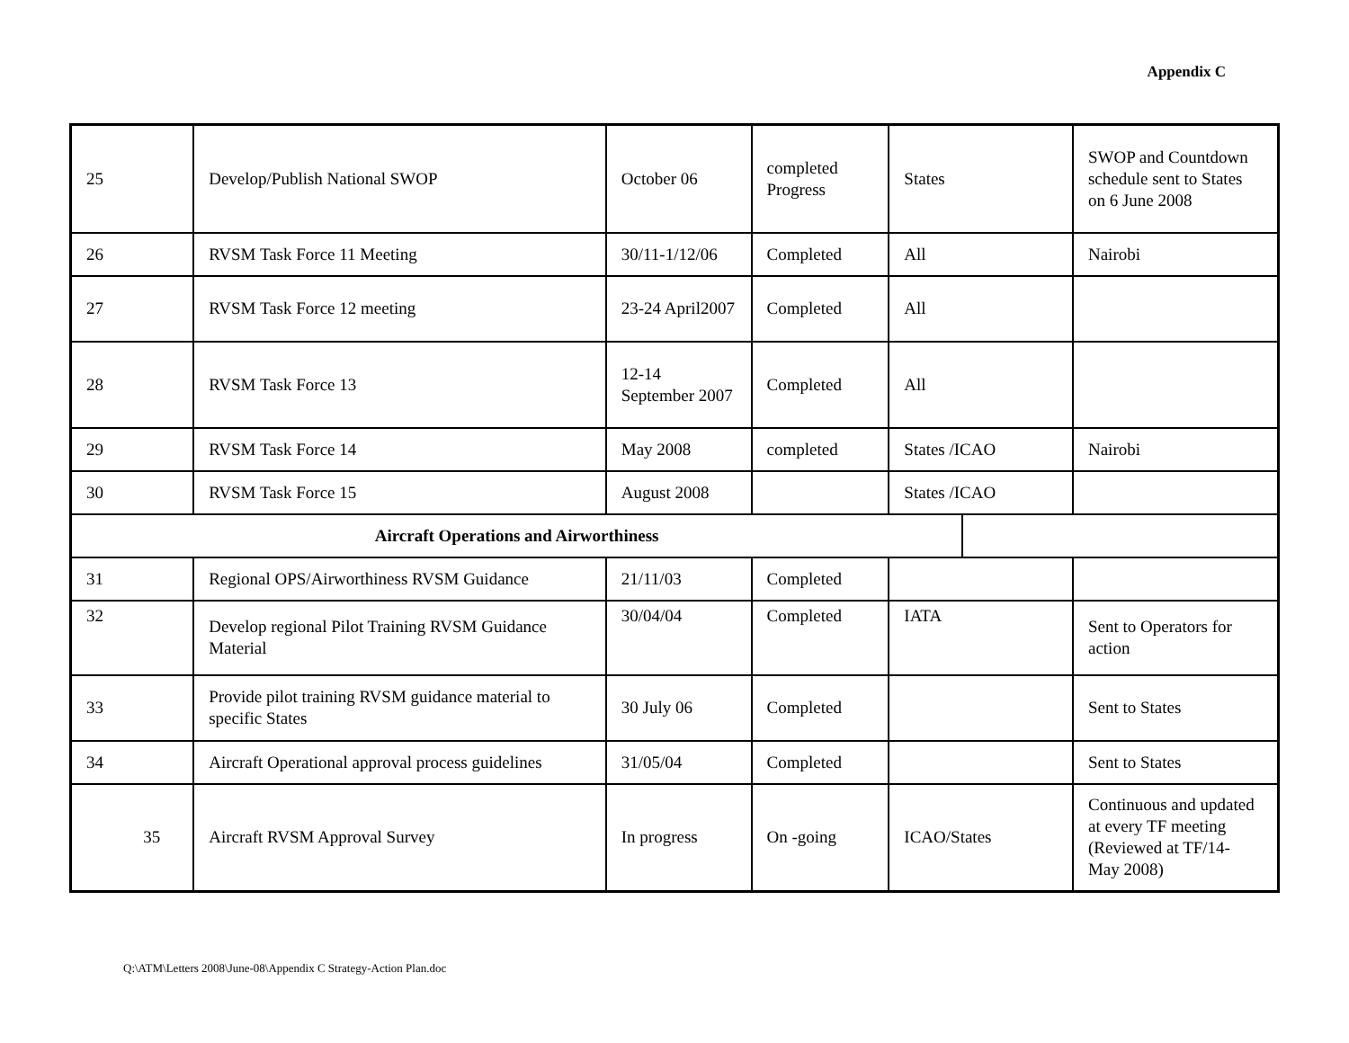Appendix C
| 25 | Develop/Publish National SWOP | October 06 | completed Progress | States | | SWOP and Countdown schedule sent to States on 6 June 2008 |
| 26 | RVSM Task Force 11 Meeting | 30/11-1/12/06 | Completed | All | | Nairobi |
| 27 | RVSM Task Force 12 meeting | 23-24 April2007 | Completed | All | | |
| 28 | RVSM Task Force 13 | 12-14 September 2007 | Completed | All | | |
| 29 | RVSM Task Force 14 | May 2008 | completed | States /ICAO | | Nairobi |
| 30 | RVSM Task Force 15 | August 2008 | | States /ICAO | | |
| Aircraft Operations and Airworthiness | | | | | | |
| 31 | Regional OPS/Airworthiness RVSM Guidance | 21/11/03 | Completed | | | |
| 32 | Develop regional Pilot Training RVSM Guidance Material | 30/04/04 | Completed | IATA | | Sent to Operators for action |
| 33 | Provide pilot training RVSM guidance material to specific States | 30 July 06 | Completed | | | Sent to States |
| 34 | Aircraft Operational approval process guidelines | 31/05/04 | Completed | | | Sent to States |
| 35 | Aircraft RVSM Approval Survey | In progress | On -going | ICAO/States | | Continuous and updated at every TF meeting (Reviewed at TF/14- May 2008) |
Q:\ATM\Letters 2008\June-08\Appendix C Strategy-Action Plan.doc